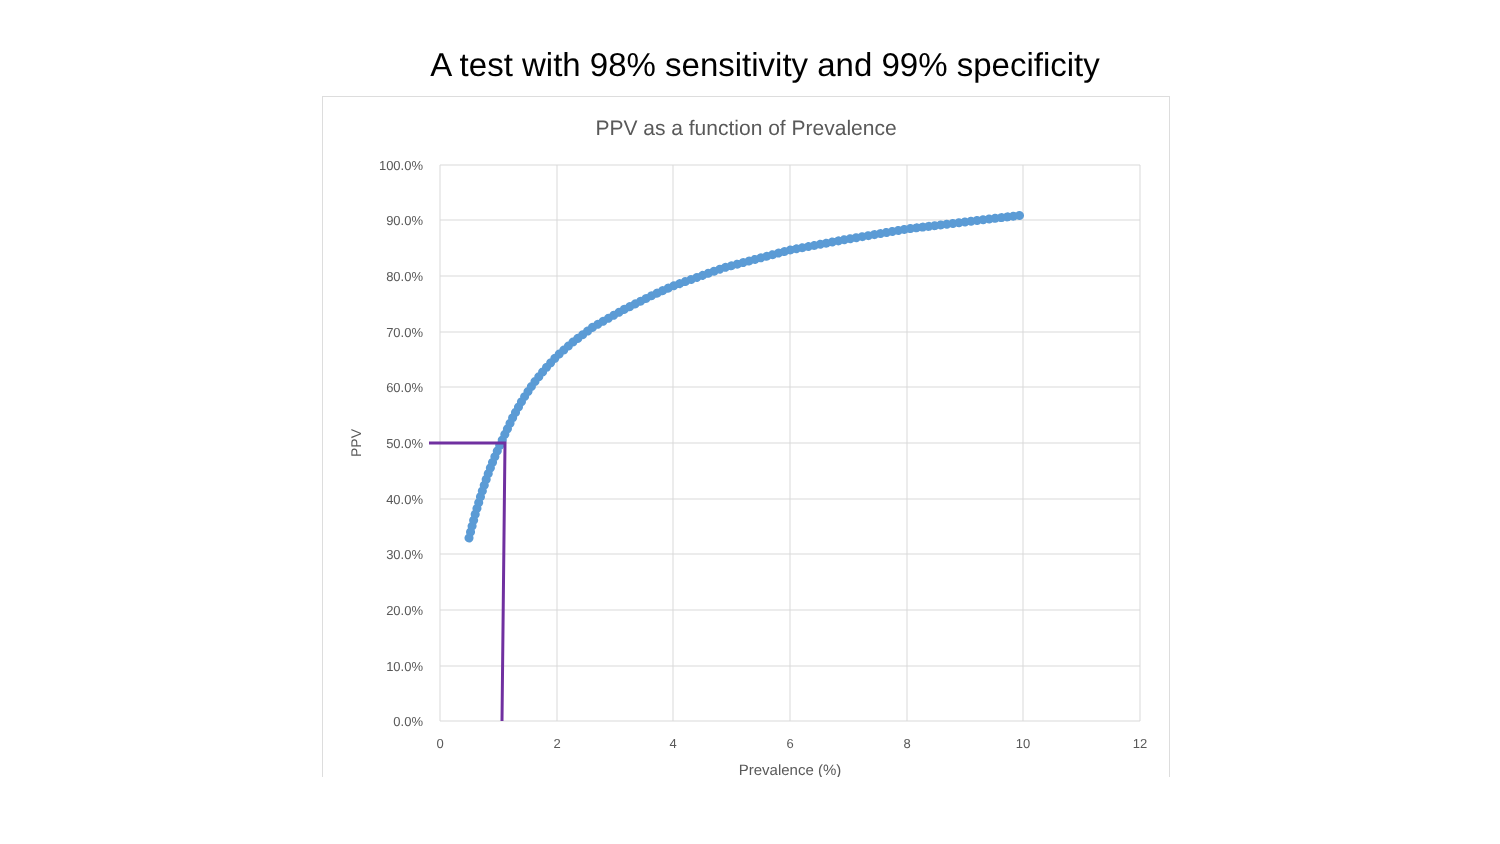A test with 98% sensitivity and 99% specificity
PPV as a function of Prevalence
100.0%
90.0%
80.0%
70.0%
60.0%
50.0%
40.0%
30.0%
20.0%
10.0%
0.0%
0
2
4
6
8
10
12
Prevalence (%)
PPV